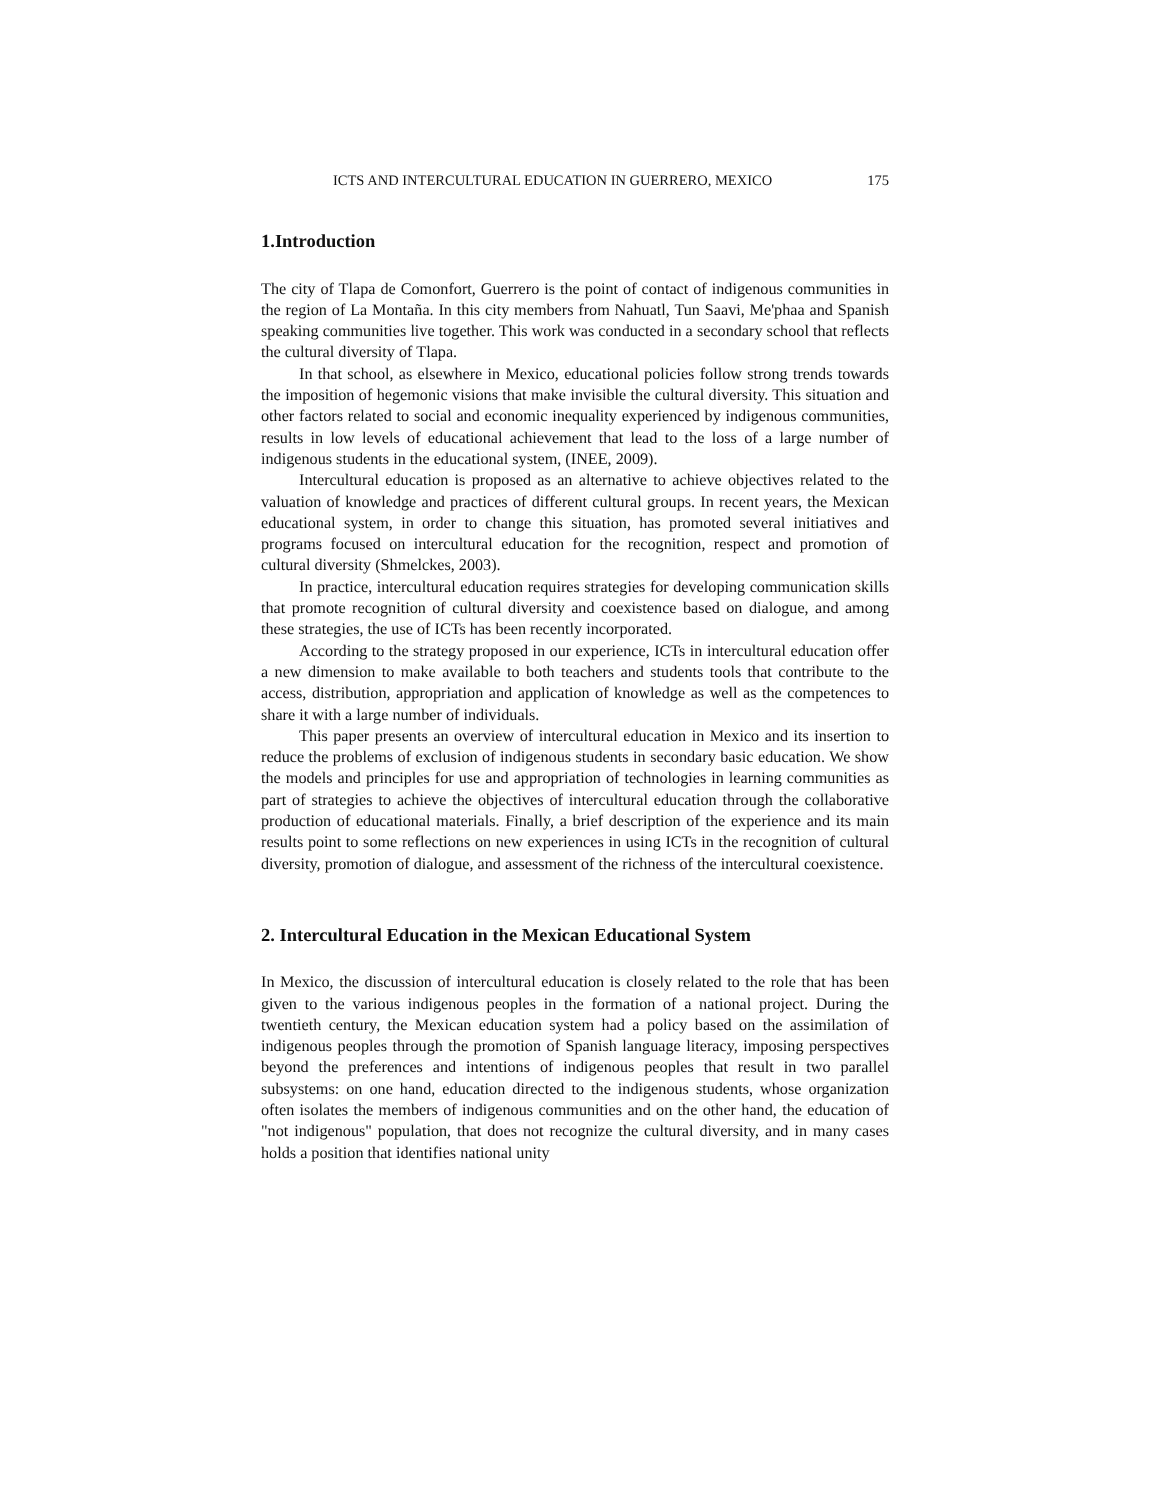ICTS AND INTERCULTURAL EDUCATION IN GUERRERO, MEXICO 175
1.Introduction
The city of Tlapa de Comonfort, Guerrero is the point of contact of indigenous communities in the region of La Montaña. In this city members from Nahuatl, Tun Saavi, Me'phaa and Spanish speaking communities live together. This work was conducted in a secondary school that reflects the cultural diversity of Tlapa.
In that school, as elsewhere in Mexico, educational policies follow strong trends towards the imposition of hegemonic visions that make invisible the cultural diversity. This situation and other factors related to social and economic inequality experienced by indigenous communities, results in low levels of educational achievement that lead to the loss of a large number of indigenous students in the educational system, (INEE, 2009).
Intercultural education is proposed as an alternative to achieve objectives related to the valuation of knowledge and practices of different cultural groups. In recent years, the Mexican educational system, in order to change this situation, has promoted several initiatives and programs focused on intercultural education for the recognition, respect and promotion of cultural diversity (Shmelckes, 2003).
In practice, intercultural education requires strategies for developing communication skills that promote recognition of cultural diversity and coexistence based on dialogue, and among these strategies, the use of ICTs has been recently incorporated.
According to the strategy proposed in our experience, ICTs in intercultural education offer a new dimension to make available to both teachers and students tools that contribute to the access, distribution, appropriation and application of knowledge as well as the competences to share it with a large number of individuals.
This paper presents an overview of intercultural education in Mexico and its insertion to reduce the problems of exclusion of indigenous students in secondary basic education. We show the models and principles for use and appropriation of technologies in learning communities as part of strategies to achieve the objectives of intercultural education through the collaborative production of educational materials. Finally, a brief description of the experience and its main results point to some reflections on new experiences in using ICTs in the recognition of cultural diversity, promotion of dialogue, and assessment of the richness of the intercultural coexistence.
2. Intercultural Education in the Mexican Educational System
In Mexico, the discussion of intercultural education is closely related to the role that has been given to the various indigenous peoples in the formation of a national project. During the twentieth century, the Mexican education system had a policy based on the assimilation of indigenous peoples through the promotion of Spanish language literacy, imposing perspectives beyond the preferences and intentions of indigenous peoples that result in two parallel subsystems: on one hand, education directed to the indigenous students, whose organization often isolates the members of indigenous communities and on the other hand, the education of "not indigenous" population, that does not recognize the cultural diversity, and in many cases holds a position that identifies national unity